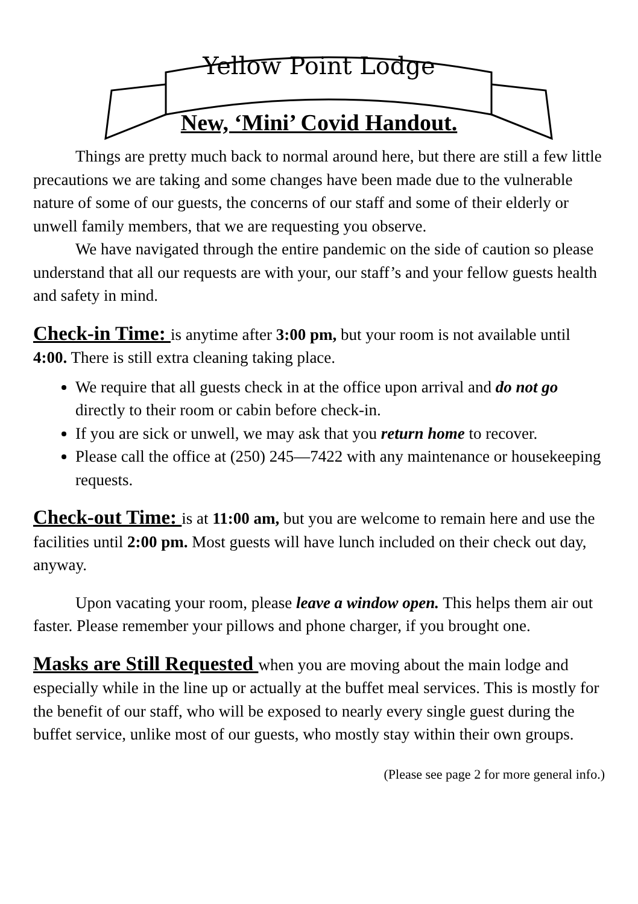Yellow Point Lodge
New, ‘Mini’ Covid Handout.
Things are pretty much back to normal around here, but there are still a few little precautions we are taking and some changes have been made due to the vulnerable nature of some of our guests, the concerns of our staff and some of their elderly or unwell family members, that we are requesting you observe.
We have navigated through the entire pandemic on the side of caution so please understand that all our requests are with your, our staff’s and your fellow guests health and safety in mind.
Check-in Time:
is anytime after 3:00 pm, but your room is not available until 4:00. There is still extra cleaning taking place.
We require that all guests check in at the office upon arrival and do not go directly to their room or cabin before check-in.
If you are sick or unwell, we may ask that you return home to recover.
Please call the office at (250) 245—7422 with any maintenance or housekeeping requests.
Check-out Time:
is at 11:00 am, but you are welcome to remain here and use the facilities until 2:00 pm. Most guests will have lunch included on their check out day, anyway.
Upon vacating your room, please leave a window open. This helps them air out faster. Please remember your pillows and phone charger, if you brought one.
Masks are Still Requested
when you are moving about the main lodge and especially while in the line up or actually at the buffet meal services. This is mostly for the benefit of our staff, who will be exposed to nearly every single guest during the buffet service, unlike most of our guests, who mostly stay within their own groups.
(Please see page 2 for more general info.)